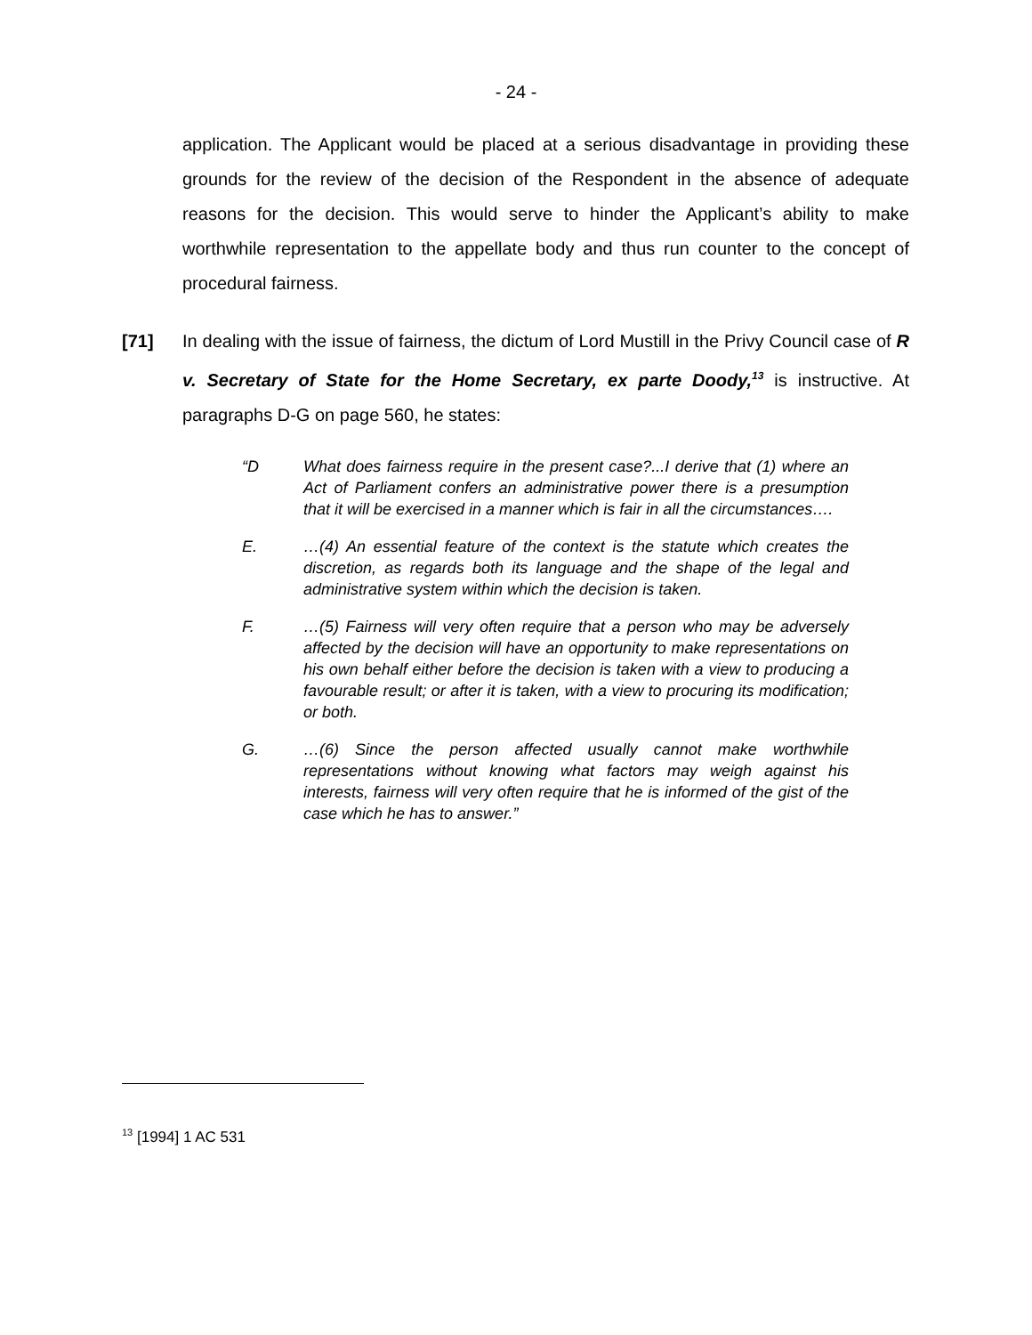- 24 -
application. The Applicant would be placed at a serious disadvantage in providing these grounds for the review of the decision of the Respondent in the absence of adequate reasons for the decision. This would serve to hinder the Applicant’s ability to make worthwhile representation to the appellate body and thus run counter to the concept of procedural fairness.
[71] In dealing with the issue of fairness, the dictum of Lord Mustill in the Privy Council case of R v. Secretary of State for the Home Secretary, ex parte Doody,<sup>13</sup> is instructive. At paragraphs D-G on page 560, he states:
“D What does fairness require in the present case?...I derive that (1) where an Act of Parliament confers an administrative power there is a presumption that it will be exercised in a manner which is fair in all the circumstances….
E. …(4) An essential feature of the context is the statute which creates the discretion, as regards both its language and the shape of the legal and administrative system within which the decision is taken.
F. …(5) Fairness will very often require that a person who may be adversely affected by the decision will have an opportunity to make representations on his own behalf either before the decision is taken with a view to producing a favourable result; or after it is taken, with a view to procuring its modification; or both.
G. …(6) Since the person affected usually cannot make worthwhile representations without knowing what factors may weigh against his interests, fairness will very often require that he is informed of the gist of the case which he has to answer.”
<sup>13</sup> [1994] 1 AC 531